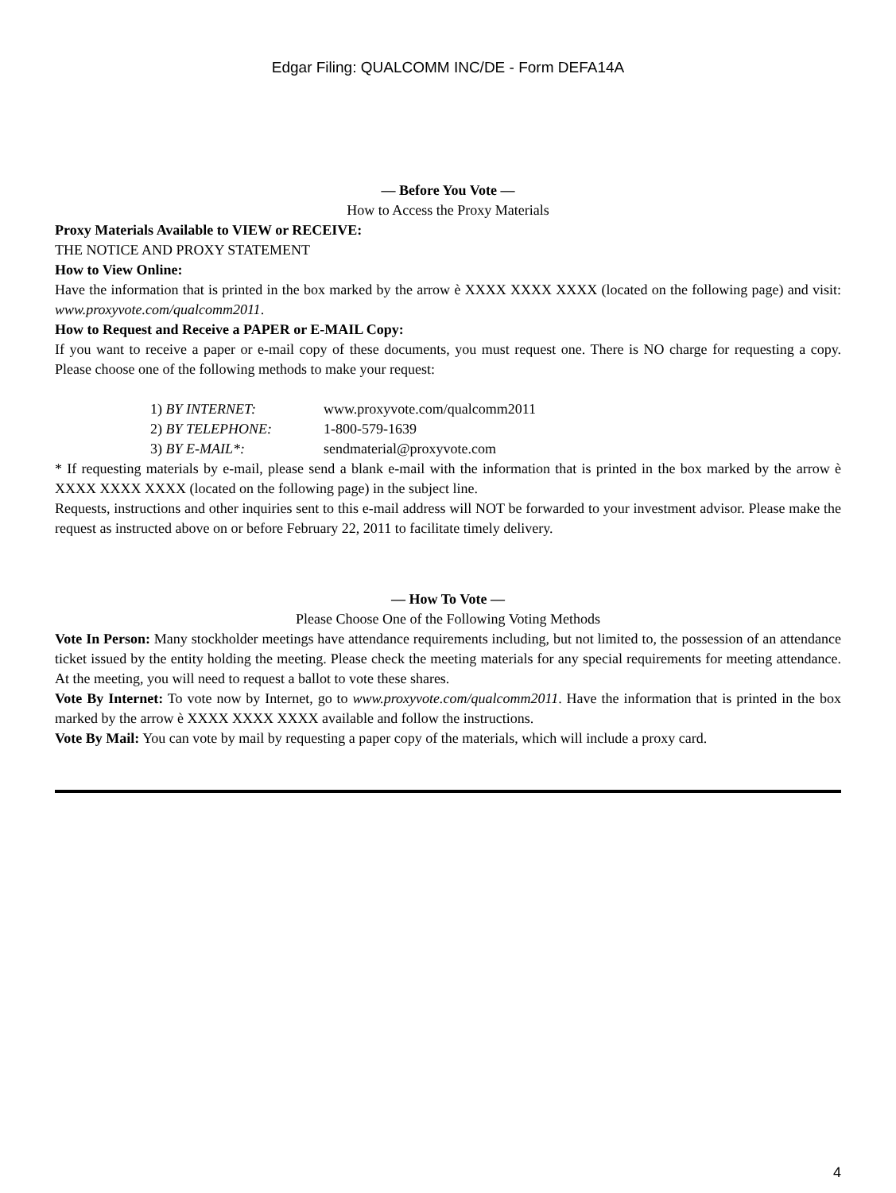Edgar Filing: QUALCOMM INC/DE - Form DEFA14A
— Before You Vote —
How to Access the Proxy Materials
Proxy Materials Available to VIEW or RECEIVE:
THE NOTICE AND PROXY STATEMENT
How to View Online:
Have the information that is printed in the box marked by the arrow è XXXX XXXX XXXX (located on the following page) and visit: www.proxyvote.com/qualcomm2011.
How to Request and Receive a PAPER or E-MAIL Copy:
If you want to receive a paper or e-mail copy of these documents, you must request one. There is NO charge for requesting a copy. Please choose one of the following methods to make your request:
| 1) BY INTERNET: | www.proxyvote.com/qualcomm2011 |
| 2) BY TELEPHONE: | 1-800-579-1639 |
| 3) BY E-MAIL*: | sendmaterial@proxyvote.com |
* If requesting materials by e-mail, please send a blank e-mail with the information that is printed in the box marked by the arrow è XXXX XXXX XXXX (located on the following page) in the subject line.
Requests, instructions and other inquiries sent to this e-mail address will NOT be forwarded to your investment advisor. Please make the request as instructed above on or before February 22, 2011 to facilitate timely delivery.
— How To Vote —
Please Choose One of the Following Voting Methods
Vote In Person: Many stockholder meetings have attendance requirements including, but not limited to, the possession of an attendance ticket issued by the entity holding the meeting. Please check the meeting materials for any special requirements for meeting attendance. At the meeting, you will need to request a ballot to vote these shares.
Vote By Internet: To vote now by Internet, go to www.proxyvote.com/qualcomm2011. Have the information that is printed in the box marked by the arrow è XXXX XXXX XXXX available and follow the instructions.
Vote By Mail: You can vote by mail by requesting a paper copy of the materials, which will include a proxy card.
4